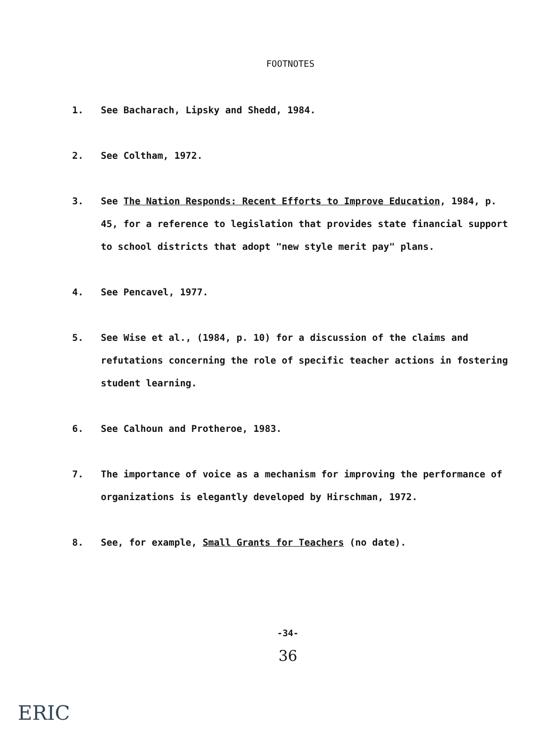FOOTNOTES
1. See Bacharach, Lipsky and Shedd, 1984.
2. See Coltham, 1972.
3. See The Nation Responds: Recent Efforts to Improve Education, 1984, p. 45, for a reference to legislation that provides state financial support to school districts that adopt "new style merit pay" plans.
4. See Pencavel, 1977.
5. See Wise et al., (1984, p. 10) for a discussion of the claims and refutations concerning the role of specific teacher actions in fostering student learning.
6. See Calhoun and Protheroe, 1983.
7. The importance of voice as a mechanism for improving the performance of organizations is elegantly developed by Hirschman, 1972.
8. See, for example, Small Grants for Teachers (no date).
-34-
36
ERIC